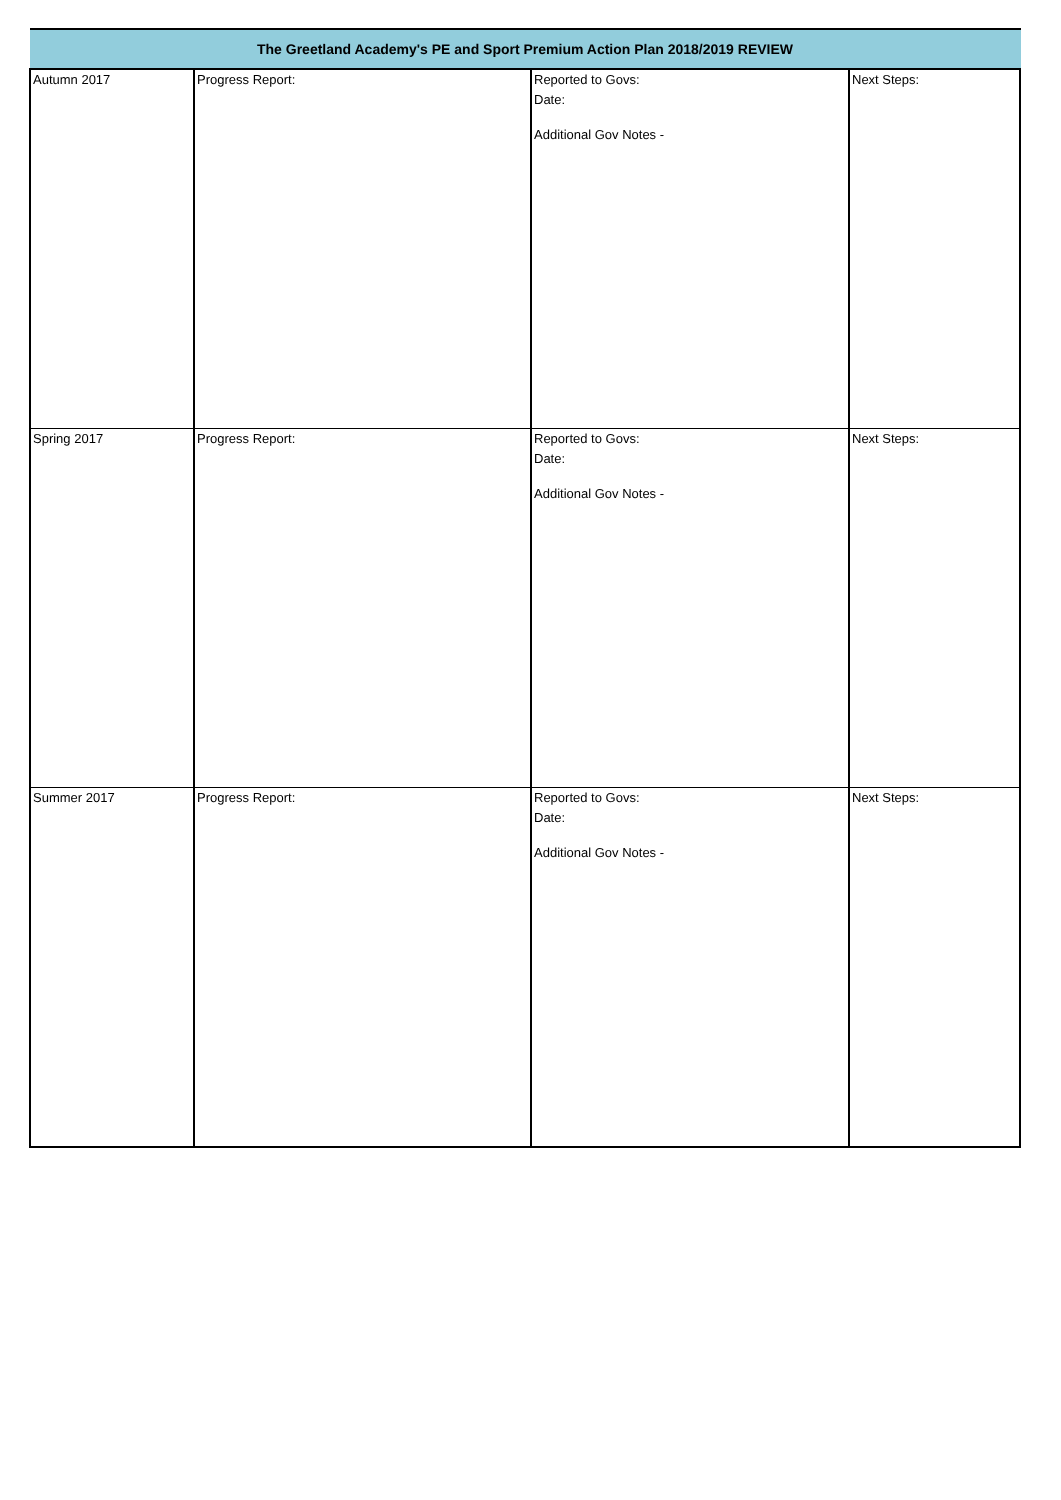| The Greetland Academy's PE and Sport Premium Action Plan 2018/2019 REVIEW | | | |
| --- | --- | --- | --- |
| Autumn 2017 | Progress Report: | Reported to Govs: Date: Additional Gov Notes - | Next Steps: |
| Spring 2017 | Progress Report: | Reported to Govs: Date: Additional Gov Notes - | Next Steps: |
| Summer 2017 | Progress Report: | Reported to Govs: Date: Additional Gov Notes - | Next Steps: |